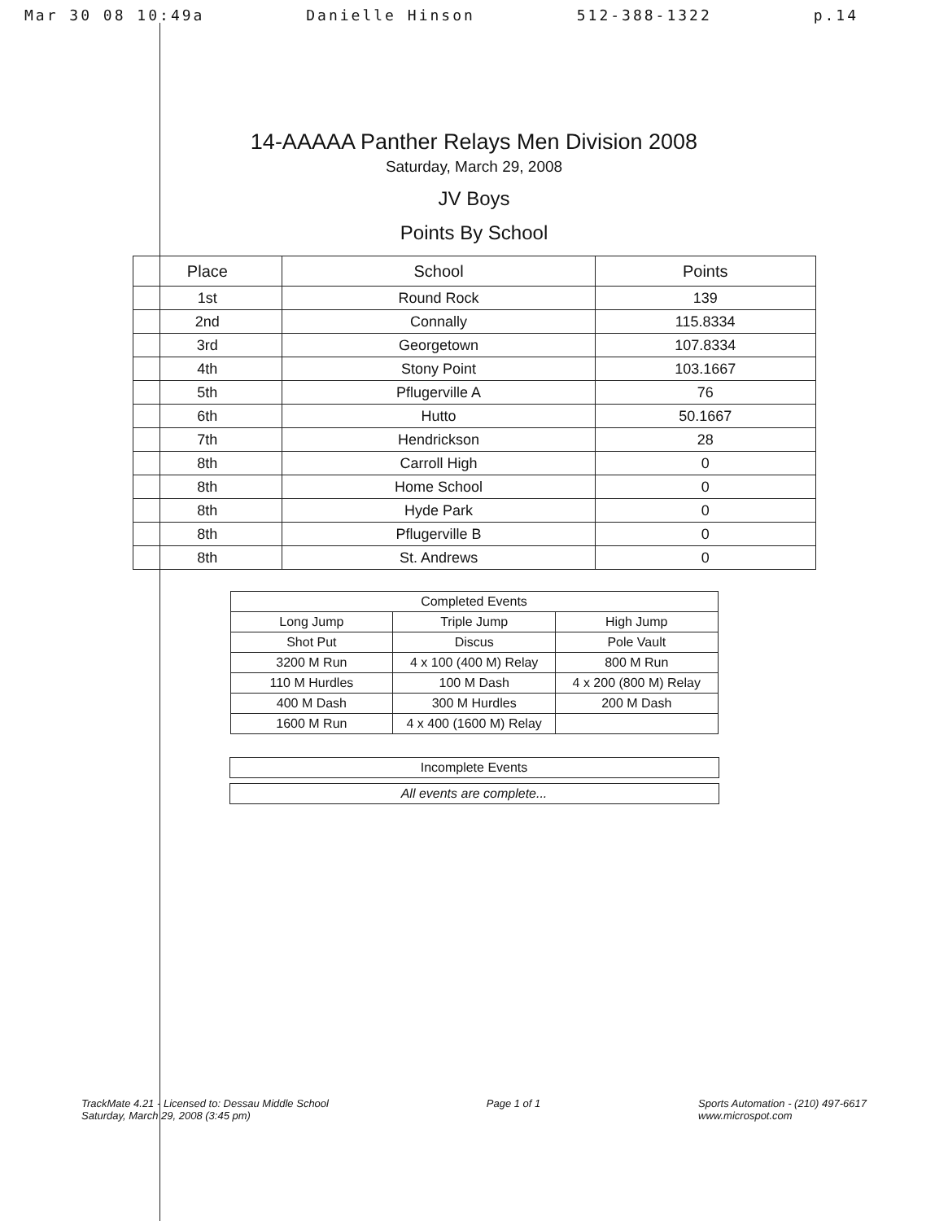Mar 30 08 10:49a Danielle Hinson 512-388-1322 p.14
14-AAAAA Panther Relays Men Division 2008
Saturday, March 29, 2008
JV Boys
Points By School
| Place | School | Points |
| --- | --- | --- |
| 1st | Round Rock | 139 |
| 2nd | Connally | 115.8334 |
| 3rd | Georgetown | 107.8334 |
| 4th | Stony Point | 103.1667 |
| 5th | Pflugerville A | 76 |
| 6th | Hutto | 50.1667 |
| 7th | Hendrickson | 28 |
| 8th | Carroll High | 0 |
| 8th | Home School | 0 |
| 8th | Hyde Park | 0 |
| 8th | Pflugerville B | 0 |
| 8th | St. Andrews | 0 |
| Completed Events | | |
| Long Jump | Triple Jump | High Jump |
| Shot Put | Discus | Pole Vault |
| 3200 M Run | 4 x 100 (400 M) Relay | 800 M Run |
| 110 M Hurdles | 100 M Dash | 4 x 200 (800 M) Relay |
| 400 M Dash | 300 M Hurdles | 200 M Dash |
| 1600 M Run | 4 x 400 (1600 M) Relay | |
Incomplete Events
All events are complete...
TrackMate 4.21 - Licensed to: Dessau Middle School
Saturday, March 29, 2008 (3:45 pm)
Page 1 of 1 Sports Automation - (210) 497-6617
www.microspot.com